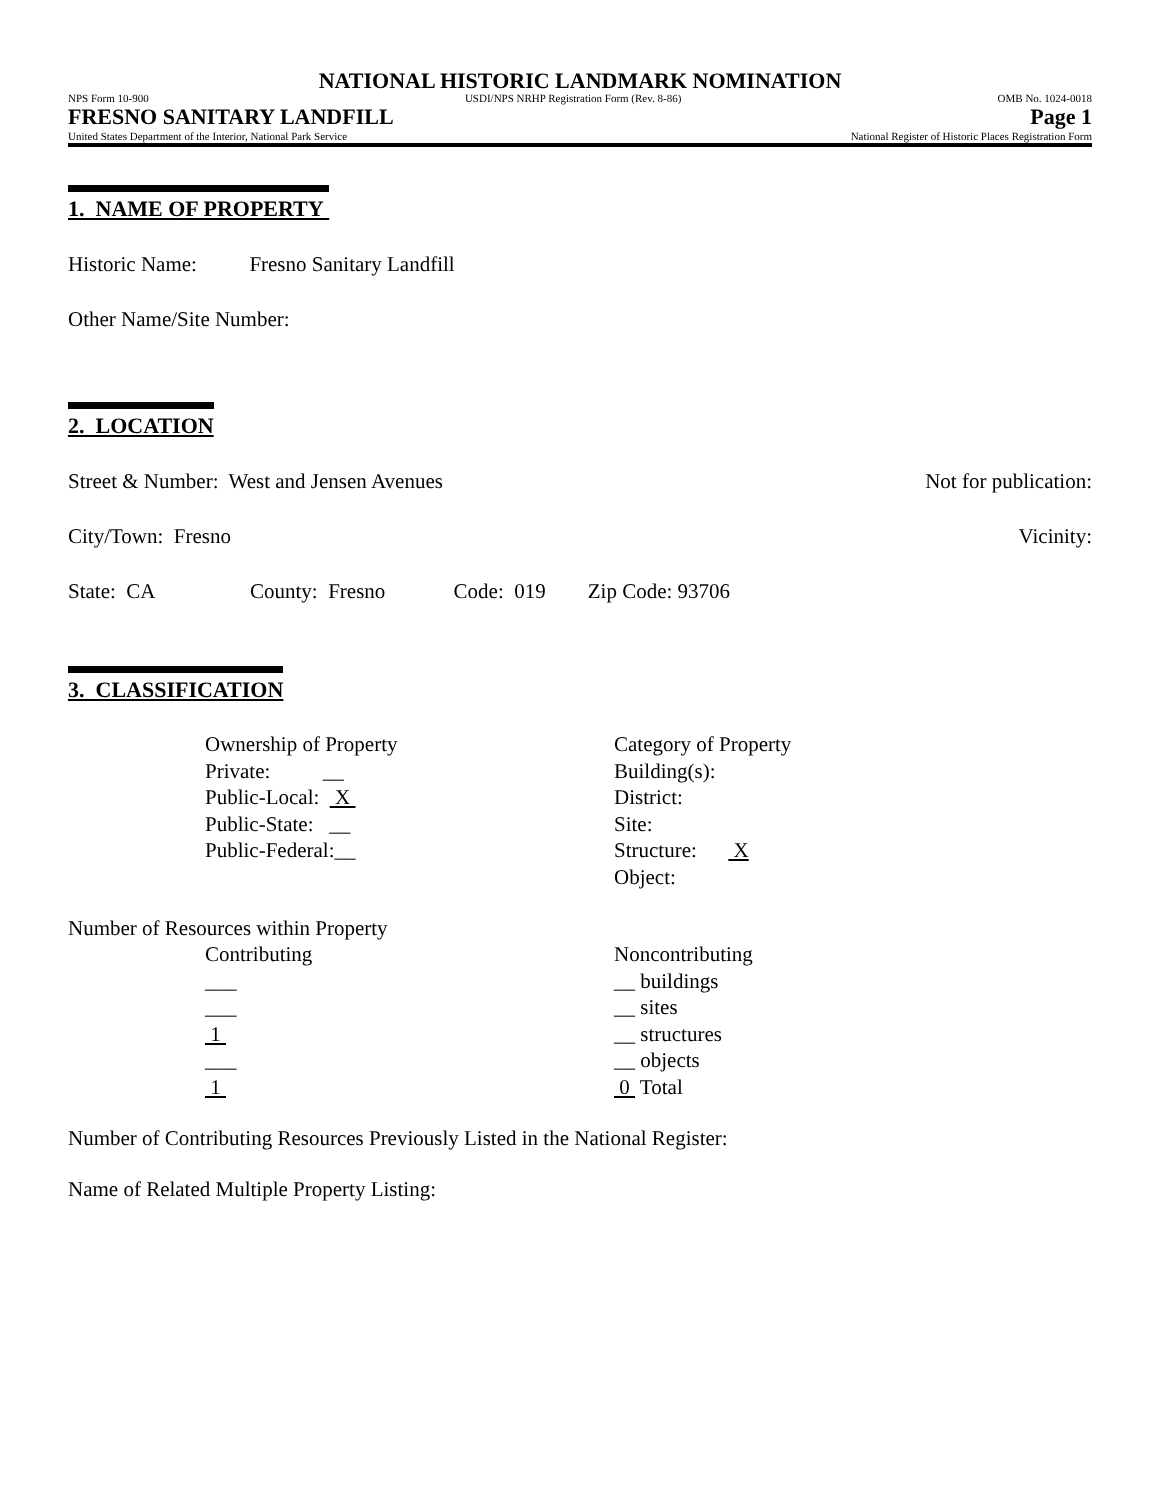NATIONAL HISTORIC LANDMARK NOMINATION
NPS Form 10-900 USDI/NPS NRHP Registration Form (Rev. 8-86) OMB No. 1024-0018
FRESNO SANITARY LANDFILL Page 1
United States Department of the Interior, National Park Service National Register of Historic Places Registration Form
1. NAME OF PROPERTY
Historic Name: Fresno Sanitary Landfill
Other Name/Site Number:
2. LOCATION
Street & Number: West and Jensen Avenues Not for publication:
City/Town: Fresno Vicinity:
State: CA County: Fresno Code: 019 Zip Code: 93706
3. CLASSIFICATION
Ownership of Property
Private: __
Public-Local: X
Public-State: __
Public-Federal:__
Category of Property
Building(s):
District:
Site:
Structure: X
Object:
Number of Resources within Property
Contributing
___
___
1
___
1
Noncontributing
__ buildings
__ sites
__ structures
__ objects
0 Total
Number of Contributing Resources Previously Listed in the National Register:
Name of Related Multiple Property Listing: